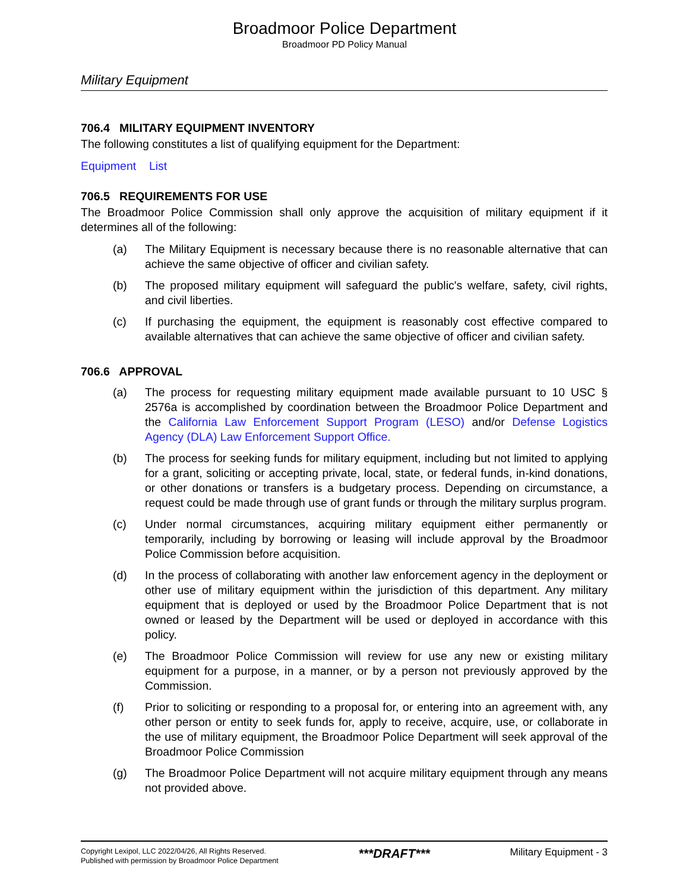Broadmoor Police Department
Broadmoor PD Policy Manual
Military Equipment
706.4 MILITARY EQUIPMENT INVENTORY
The following constitutes a list of qualifying equipment for the Department:
Equipment List
706.5 REQUIREMENTS FOR USE
The Broadmoor Police Commission shall only approve the acquisition of military equipment if it determines all of the following:
(a) The Military Equipment is necessary because there is no reasonable alternative that can achieve the same objective of officer and civilian safety.
(b) The proposed military equipment will safeguard the public's welfare, safety, civil rights, and civil liberties.
(c) If purchasing the equipment, the equipment is reasonably cost effective compared to available alternatives that can achieve the same objective of officer and civilian safety.
706.6 APPROVAL
(a) The process for requesting military equipment made available pursuant to 10 USC § 2576a is accomplished by coordination between the Broadmoor Police Department and the California Law Enforcement Support Program (LESO) and/or Defense Logistics Agency (DLA) Law Enforcement Support Office.
(b) The process for seeking funds for military equipment, including but not limited to applying for a grant, soliciting or accepting private, local, state, or federal funds, in-kind donations, or other donations or transfers is a budgetary process. Depending on circumstance, a request could be made through use of grant funds or through the military surplus program.
(c) Under normal circumstances, acquiring military equipment either permanently or temporarily, including by borrowing or leasing will include approval by the Broadmoor Police Commission before acquisition.
(d) In the process of collaborating with another law enforcement agency in the deployment or other use of military equipment within the jurisdiction of this department. Any military equipment that is deployed or used by the Broadmoor Police Department that is not owned or leased by the Department will be used or deployed in accordance with this policy.
(e) The Broadmoor Police Commission will review for use any new or existing military equipment for a purpose, in a manner, or by a person not previously approved by the Commission.
(f) Prior to soliciting or responding to a proposal for, or entering into an agreement with, any other person or entity to seek funds for, apply to receive, acquire, use, or collaborate in the use of military equipment, the Broadmoor Police Department will seek approval of the Broadmoor Police Commission
(g) The Broadmoor Police Department will not acquire military equipment through any means not provided above.
Copyright Lexipol, LLC 2022/04/26, All Rights Reserved.
Published with permission by Broadmoor Police Department
***DRAFT***
Military Equipment - 3